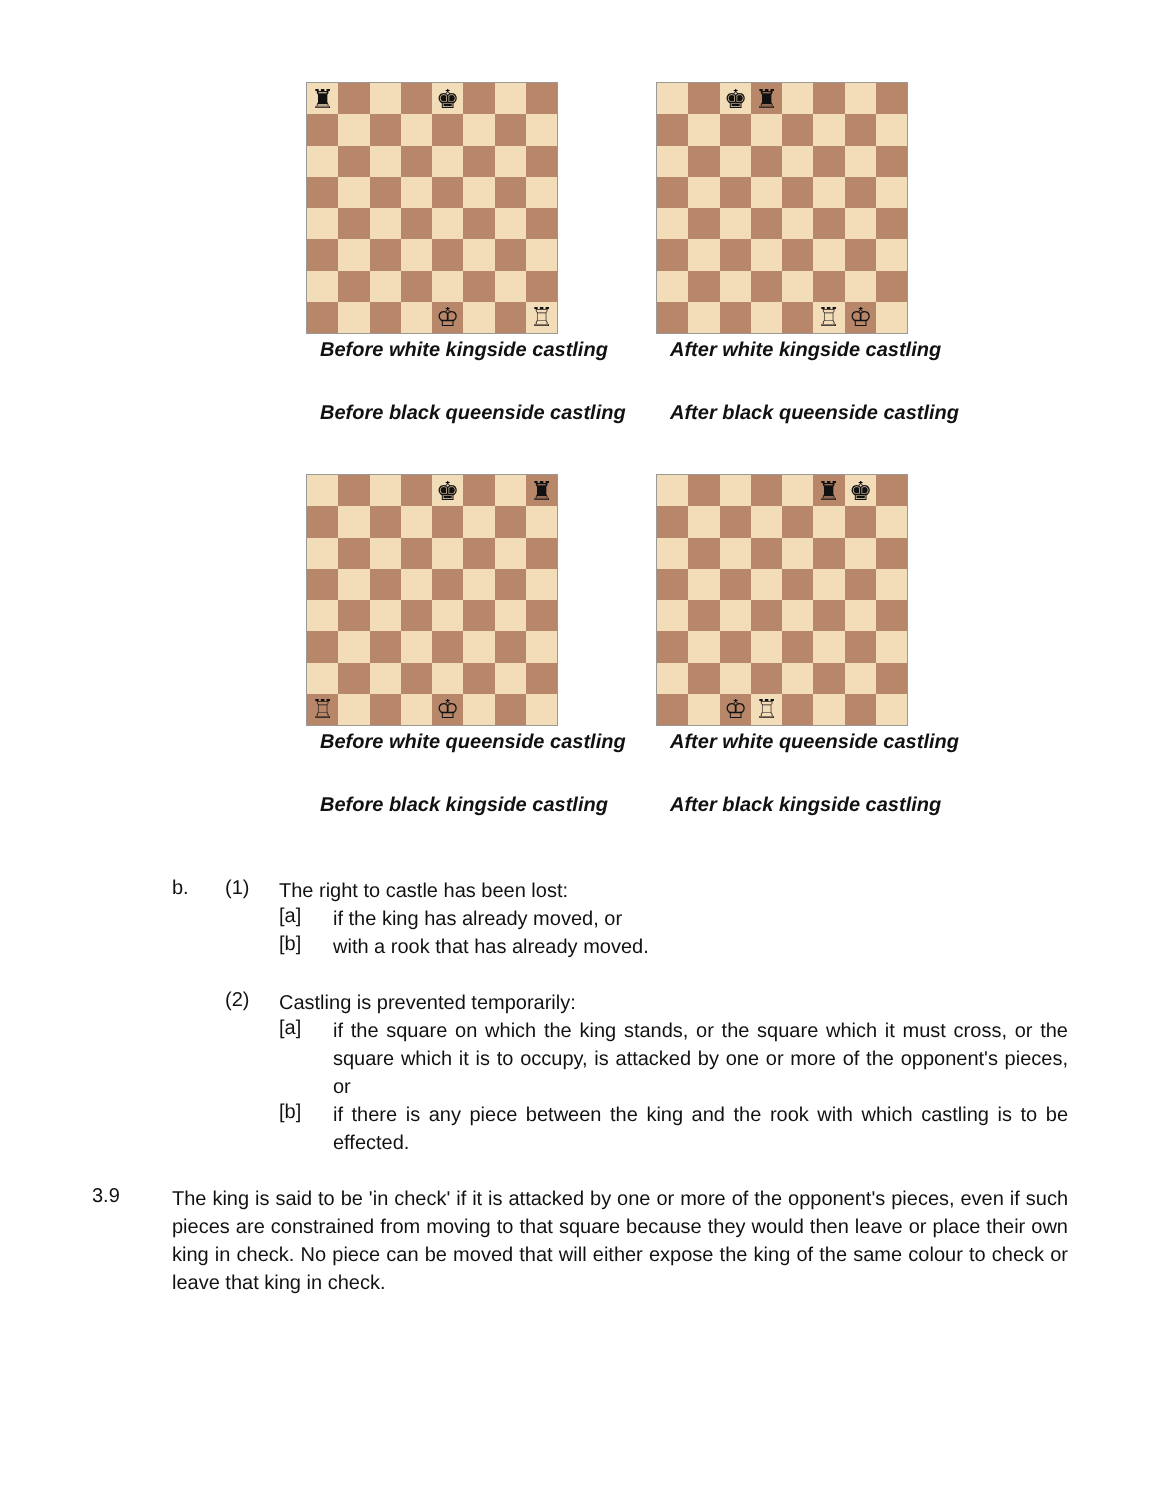♜
♚
♔
♖
Before white kingside castling
Before black queenside castling
♚
♜
♖
♔
After white kingside castling
After black queenside castling
♚
♜
♖
♔
Before white queenside castling
Before black kingside castling
♜
♚
♔
♖
After white queenside castling
After black kingside castling
b. (1)
The right to castle has been lost:
[a]
if the king has already moved, or
[b]
with a rook that has already moved.
(2)
Castling is prevented temporarily:
[a]
if the square on which the king stands, or the square which it must cross, or the square which it is to occupy, is attacked by one or more of the opponent's pieces, or
[b]
if there is any piece between the king and the rook with which castling is to be effected.
3.9
The king is said to be 'in check' if it is attacked by one or more of the opponent's pieces, even if such pieces are constrained from moving to that square because they would then leave or place their own king in check. No piece can be moved that will either expose the king of the same colour to check or leave that king in check.